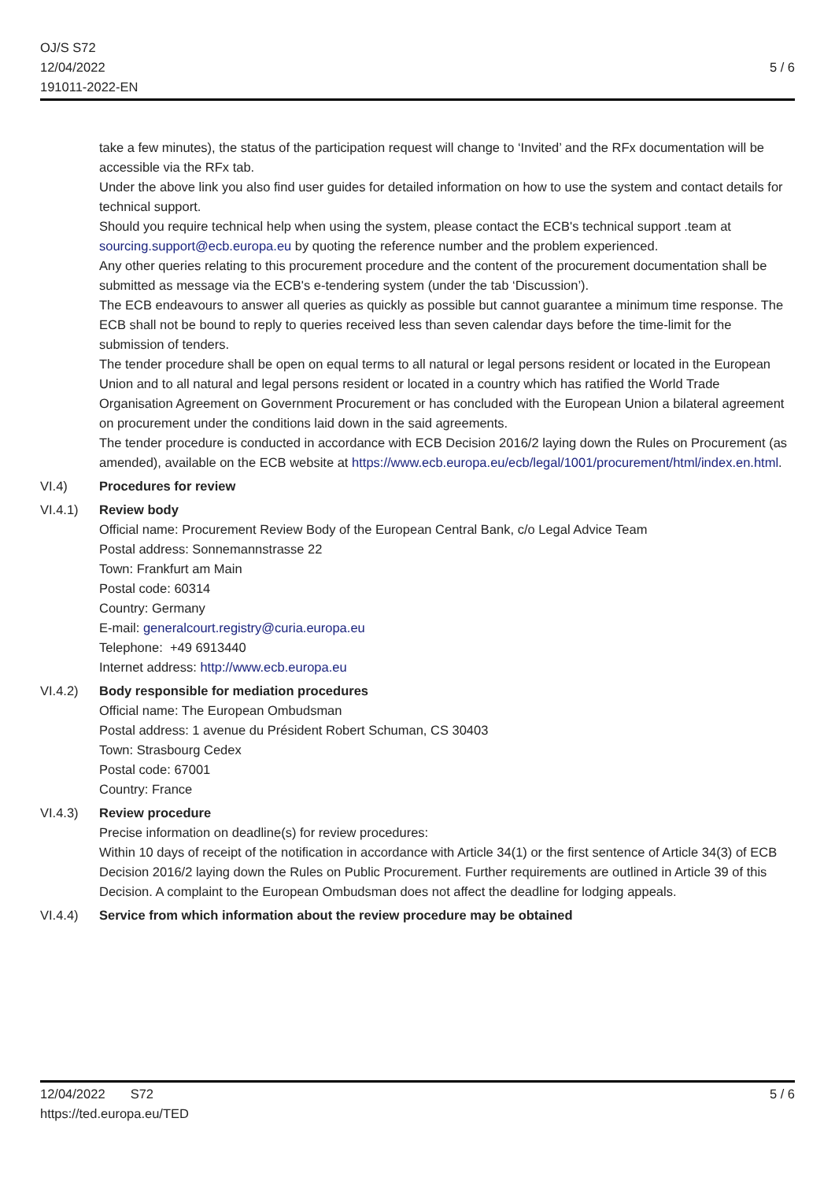OJ/S S72
12/04/2022
191011-2022-EN
5 / 6
take a few minutes), the status of the participation request will change to ‘Invited’ and the RFx documentation will be accessible via the RFx tab.
Under the above link you also find user guides for detailed information on how to use the system and contact details for technical support.
Should you require technical help when using the system, please contact the ECB's technical support .team at sourcing.support@ecb.europa.eu by quoting the reference number and the problem experienced.
Any other queries relating to this procurement procedure and the content of the procurement documentation shall be submitted as message via the ECB's e-tendering system (under the tab ‘Discussion’).
The ECB endeavours to answer all queries as quickly as possible but cannot guarantee a minimum time response. The ECB shall not be bound to reply to queries received less than seven calendar days before the time-limit for the submission of tenders.
The tender procedure shall be open on equal terms to all natural or legal persons resident or located in the European Union and to all natural and legal persons resident or located in a country which has ratified the World Trade Organisation Agreement on Government Procurement or has concluded with the European Union a bilateral agreement on procurement under the conditions laid down in the said agreements.
The tender procedure is conducted in accordance with ECB Decision 2016/2 laying down the Rules on Procurement (as amended), available on the ECB website at https://www.ecb.europa.eu/ecb/legal/1001/procurement/html/index.en.html.
VI.4) Procedures for review
VI.4.1) Review body
Official name: Procurement Review Body of the European Central Bank, c/o Legal Advice Team
Postal address: Sonnemannstrasse 22
Town: Frankfurt am Main
Postal code: 60314
Country: Germany
E-mail: generalcourt.registry@curia.europa.eu
Telephone: +49 6913440
Internet address: http://www.ecb.europa.eu
VI.4.2) Body responsible for mediation procedures
Official name: The European Ombudsman
Postal address: 1 avenue du Président Robert Schuman, CS 30403
Town: Strasbourg Cedex
Postal code: 67001
Country: France
VI.4.3) Review procedure
Precise information on deadline(s) for review procedures:
Within 10 days of receipt of the notification in accordance with Article 34(1) or the first sentence of Article 34(3) of ECB Decision 2016/2 laying down the Rules on Public Procurement. Further requirements are outlined in Article 39 of this Decision. A complaint to the European Ombudsman does not affect the deadline for lodging appeals.
VI.4.4) Service from which information about the review procedure may be obtained
12/04/2022 S72
https://ted.europa.eu/TED
5 / 6